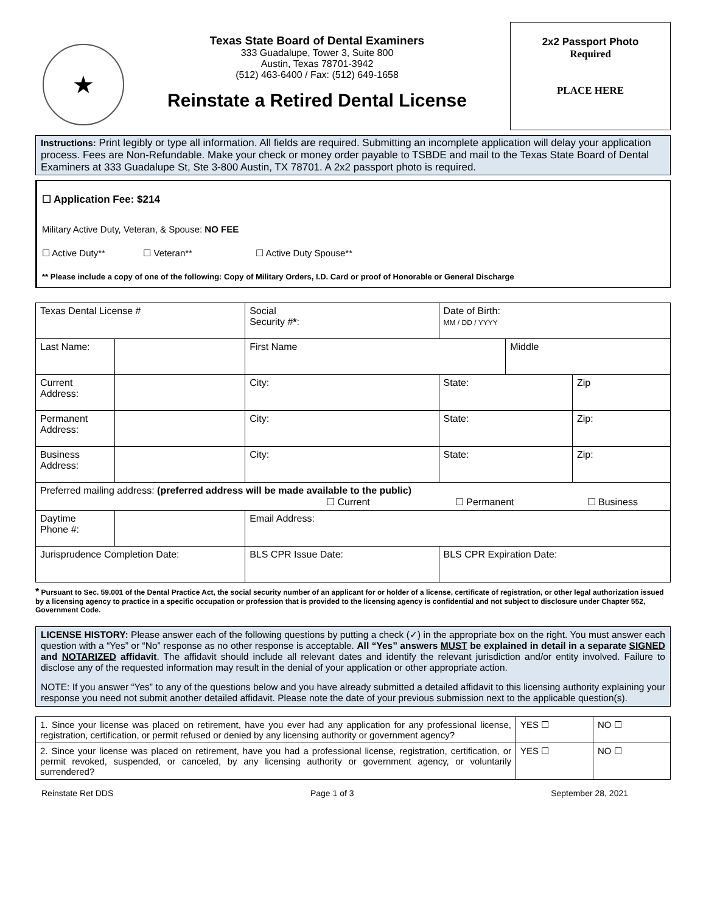★
Texas State Board of Dental Examiners
333 Guadalupe, Tower 3, Suite 800
Austin, Texas 78701-3942
(512) 463-6400 / Fax: (512) 649-1658
Reinstate a Retired Dental License
2x2 Passport Photo
Required
PLACE HERE
Instructions: Print legibly or type all information. All fields are required. Submitting an incomplete application will delay your application process. Fees are Non-Refundable. Make your check or money order payable to TSBDE and mail to the Texas State Board of Dental Examiners at 333 Guadalupe St, Ste 3-800 Austin, TX 78701. A 2x2 passport photo is required.
☐ Application Fee: $214
Military Active Duty, Veteran, & Spouse: NO FEE
☐ Active Duty** ☐ Veteran** ☐ Active Duty Spouse**
** Please include a copy of one of the following: Copy of Military Orders, I.D. Card or proof of Honorable or General Discharge
| Texas Dental License # | | Social Security # * : | | | Date of Birth: MM / DD / YYYY | | |
| Last Name: | | | First Name | | | Middle | |
| Current Address: | | | | City: | State: | | Zip |
| Permanent Address: | | | | City: | State: | | Zip: |
| Business Address: | | | | City: | State: | | Zip: |
| Preferred mailing address: (preferred address will be made available to the public) ☐ Current ☐ Permanent ☐ Business | | | | | | | |
| Daytime Phone #: | | | | Email Address: | | | |
| Jurisprudence Completion Date: | | | BLS CPR Issue Date: | | BLS CPR Expiration Date: | | |
* Pursuant to Sec. 59.001 of the Dental Practice Act, the social security number of an applicant for or holder of a license, certificate of registration, or other legal authorization issued by a licensing agency to practice in a specific occupation or profession that is provided to the licensing agency is confidential and not subject to disclosure under Chapter 552, Government Code.
LICENSE HISTORY: Please answer each of the following questions by putting a check (✓) in the appropriate box on the right. You must answer each question with a “Yes” or “No” response as no other response is acceptable. All “Yes” answers MUST be explained in detail in a separate SIGNED and NOTARIZED affidavit. The affidavit should include all relevant dates and identify the relevant jurisdiction and/or entity involved. Failure to disclose any of the requested information may result in the denial of your application or other appropriate action.
NOTE: If you answer “Yes” to any of the questions below and you have already submitted a detailed affidavit to this licensing authority explaining your response you need not submit another detailed affidavit. Please note the date of your previous submission next to the applicable question(s).
| 1. Since your license was placed on retirement, have you ever had any application for any professional license, registration, certification, or permit refused or denied by any licensing authority or government agency? | YES ☐ | NO ☐ |
| 2. Since your license was placed on retirement, have you had a professional license, registration, certification, or permit revoked, suspended, or canceled, by any licensing authority or government agency, or voluntarily surrendered? | YES ☐ | NO ☐ |
Reinstate Ret DDS Page 1 of 3 September 28, 2021